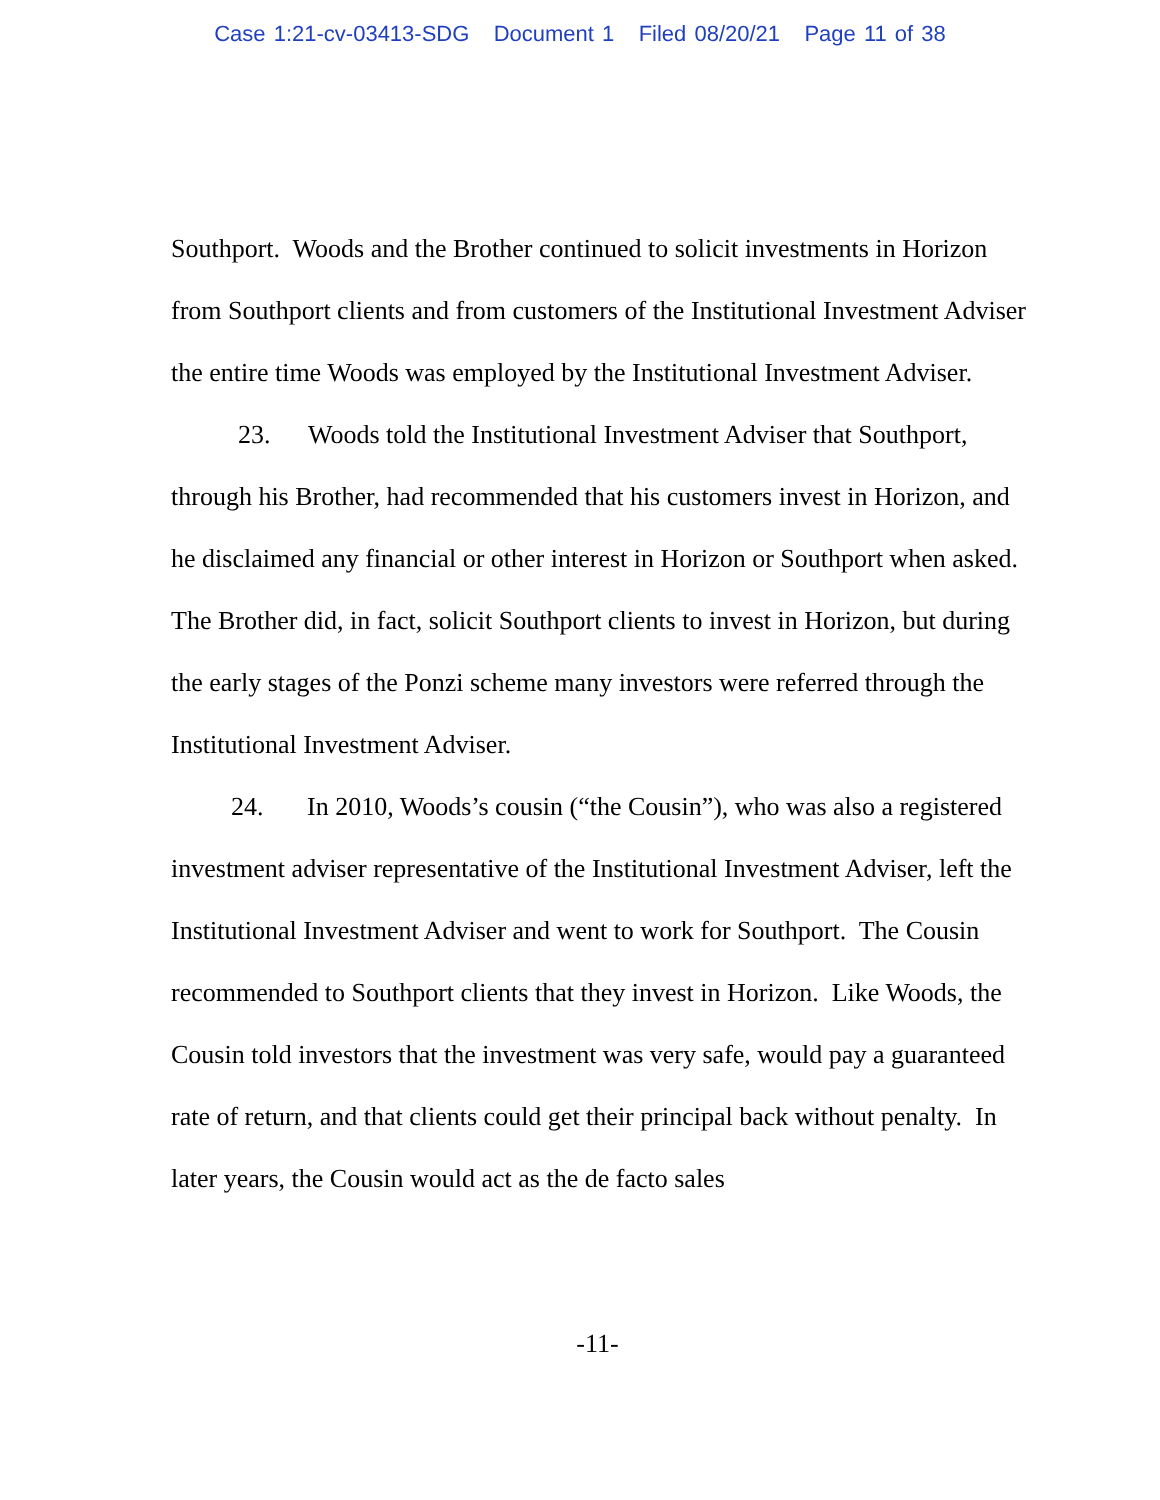Case 1:21-cv-03413-SDG Document 1 Filed 08/20/21 Page 11 of 38
Southport. Woods and the Brother continued to solicit investments in Horizon from Southport clients and from customers of the Institutional Investment Adviser the entire time Woods was employed by the Institutional Investment Adviser.
23. Woods told the Institutional Investment Adviser that Southport, through his Brother, had recommended that his customers invest in Horizon, and he disclaimed any financial or other interest in Horizon or Southport when asked. The Brother did, in fact, solicit Southport clients to invest in Horizon, but during the early stages of the Ponzi scheme many investors were referred through the Institutional Investment Adviser.
24. In 2010, Woods’s cousin (“the Cousin”), who was also a registered investment adviser representative of the Institutional Investment Adviser, left the Institutional Investment Adviser and went to work for Southport. The Cousin recommended to Southport clients that they invest in Horizon. Like Woods, the Cousin told investors that the investment was very safe, would pay a guaranteed rate of return, and that clients could get their principal back without penalty. In later years, the Cousin would act as the de facto sales
-11-